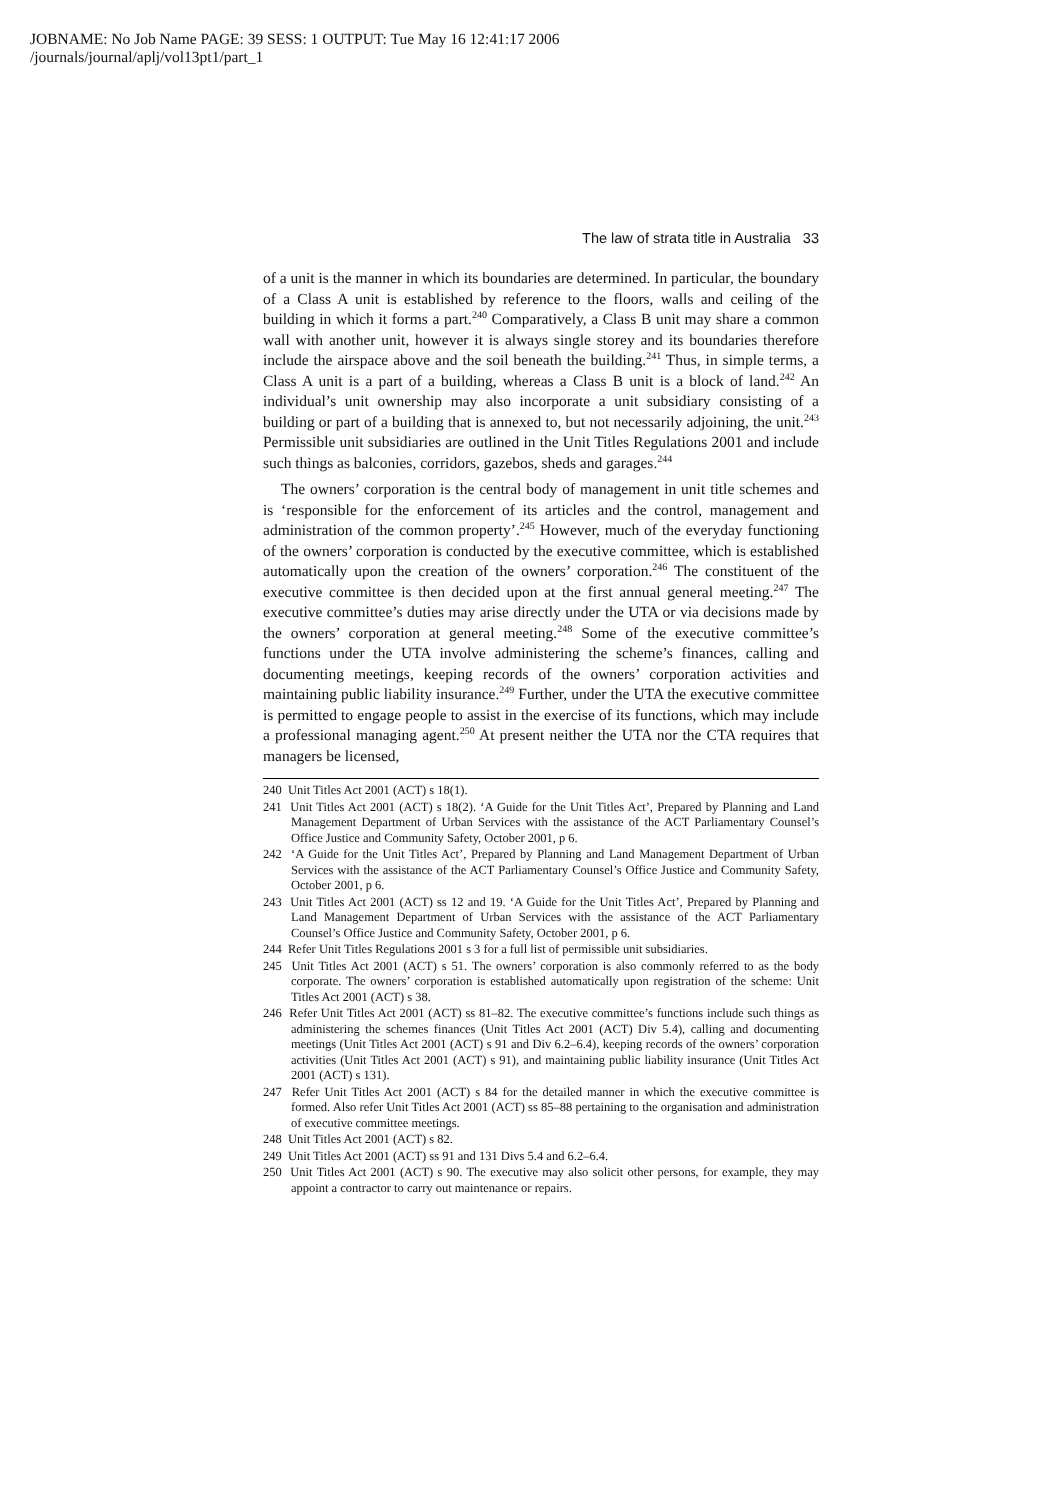JOBNAME: No Job Name PAGE: 39 SESS: 1 OUTPUT: Tue May 16 12:41:17 2006
/journals/journal/aplj/vol13pt1/part_1
The law of strata title in Australia 33
of a unit is the manner in which its boundaries are determined. In particular, the boundary of a Class A unit is established by reference to the floors, walls and ceiling of the building in which it forms a part.<sup>240</sup> Comparatively, a Class B unit may share a common wall with another unit, however it is always single storey and its boundaries therefore include the airspace above and the soil beneath the building.<sup>241</sup> Thus, in simple terms, a Class A unit is a part of a building, whereas a Class B unit is a block of land.<sup>242</sup> An individual’s unit ownership may also incorporate a unit subsidiary consisting of a building or part of a building that is annexed to, but not necessarily adjoining, the unit.<sup>243</sup> Permissible unit subsidiaries are outlined in the Unit Titles Regulations 2001 and include such things as balconies, corridors, gazebos, sheds and garages.<sup>244</sup>
The owners’ corporation is the central body of management in unit title schemes and is ‘responsible for the enforcement of its articles and the control, management and administration of the common property’.<sup>245</sup> However, much of the everyday functioning of the owners’ corporation is conducted by the executive committee, which is established automatically upon the creation of the owners’ corporation.<sup>246</sup> The constituent of the executive committee is then decided upon at the first annual general meeting.<sup>247</sup> The executive committee’s duties may arise directly under the UTA or via decisions made by the owners’ corporation at general meeting.<sup>248</sup> Some of the executive committee’s functions under the UTA involve administering the scheme’s finances, calling and documenting meetings, keeping records of the owners’ corporation activities and maintaining public liability insurance.<sup>249</sup> Further, under the UTA the executive committee is permitted to engage people to assist in the exercise of its functions, which may include a professional managing agent.<sup>250</sup> At present neither the UTA nor the CTA requires that managers be licensed,
240 Unit Titles Act 2001 (ACT) s 18(1).
241 Unit Titles Act 2001 (ACT) s 18(2). ‘A Guide for the Unit Titles Act’, Prepared by Planning and Land Management Department of Urban Services with the assistance of the ACT Parliamentary Counsel’s Office Justice and Community Safety, October 2001, p 6.
242 ‘A Guide for the Unit Titles Act’, Prepared by Planning and Land Management Department of Urban Services with the assistance of the ACT Parliamentary Counsel’s Office Justice and Community Safety, October 2001, p 6.
243 Unit Titles Act 2001 (ACT) ss 12 and 19. ‘A Guide for the Unit Titles Act’, Prepared by Planning and Land Management Department of Urban Services with the assistance of the ACT Parliamentary Counsel’s Office Justice and Community Safety, October 2001, p 6.
244 Refer Unit Titles Regulations 2001 s 3 for a full list of permissible unit subsidiaries.
245 Unit Titles Act 2001 (ACT) s 51. The owners’ corporation is also commonly referred to as the body corporate. The owners’ corporation is established automatically upon registration of the scheme: Unit Titles Act 2001 (ACT) s 38.
246 Refer Unit Titles Act 2001 (ACT) ss 81–82. The executive committee’s functions include such things as administering the schemes finances (Unit Titles Act 2001 (ACT) Div 5.4), calling and documenting meetings (Unit Titles Act 2001 (ACT) s 91 and Div 6.2–6.4), keeping records of the owners’ corporation activities (Unit Titles Act 2001 (ACT) s 91), and maintaining public liability insurance (Unit Titles Act 2001 (ACT) s 131).
247 Refer Unit Titles Act 2001 (ACT) s 84 for the detailed manner in which the executive committee is formed. Also refer Unit Titles Act 2001 (ACT) ss 85–88 pertaining to the organisation and administration of executive committee meetings.
248 Unit Titles Act 2001 (ACT) s 82.
249 Unit Titles Act 2001 (ACT) ss 91 and 131 Divs 5.4 and 6.2–6.4.
250 Unit Titles Act 2001 (ACT) s 90. The executive may also solicit other persons, for example, they may appoint a contractor to carry out maintenance or repairs.